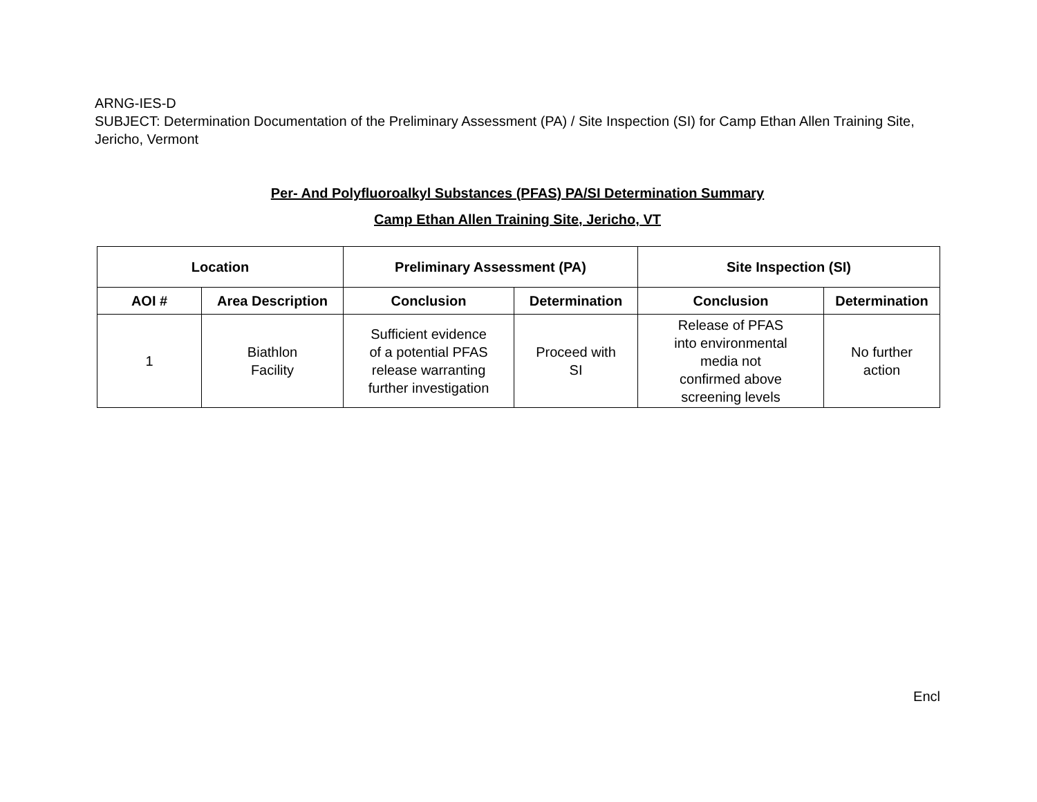ARNG-IES-D
SUBJECT: Determination Documentation of the Preliminary Assessment (PA) / Site Inspection (SI) for Camp Ethan Allen Training Site, Jericho, Vermont
Per- And Polyfluoroalkyl Substances (PFAS) PA/SI Determination Summary
Camp Ethan Allen Training Site, Jericho, VT
| Location | | Preliminary Assessment (PA) | | Site Inspection (SI) | |
| --- | --- | --- | --- | --- | --- |
| AOI # | Area Description | Conclusion | Determination | Conclusion | Determination |
| 1 | Biathlon Facility | Sufficient evidence of a potential PFAS release warranting further investigation | Proceed with SI | Release of PFAS into environmental media not confirmed above screening levels | No further action |
Encl